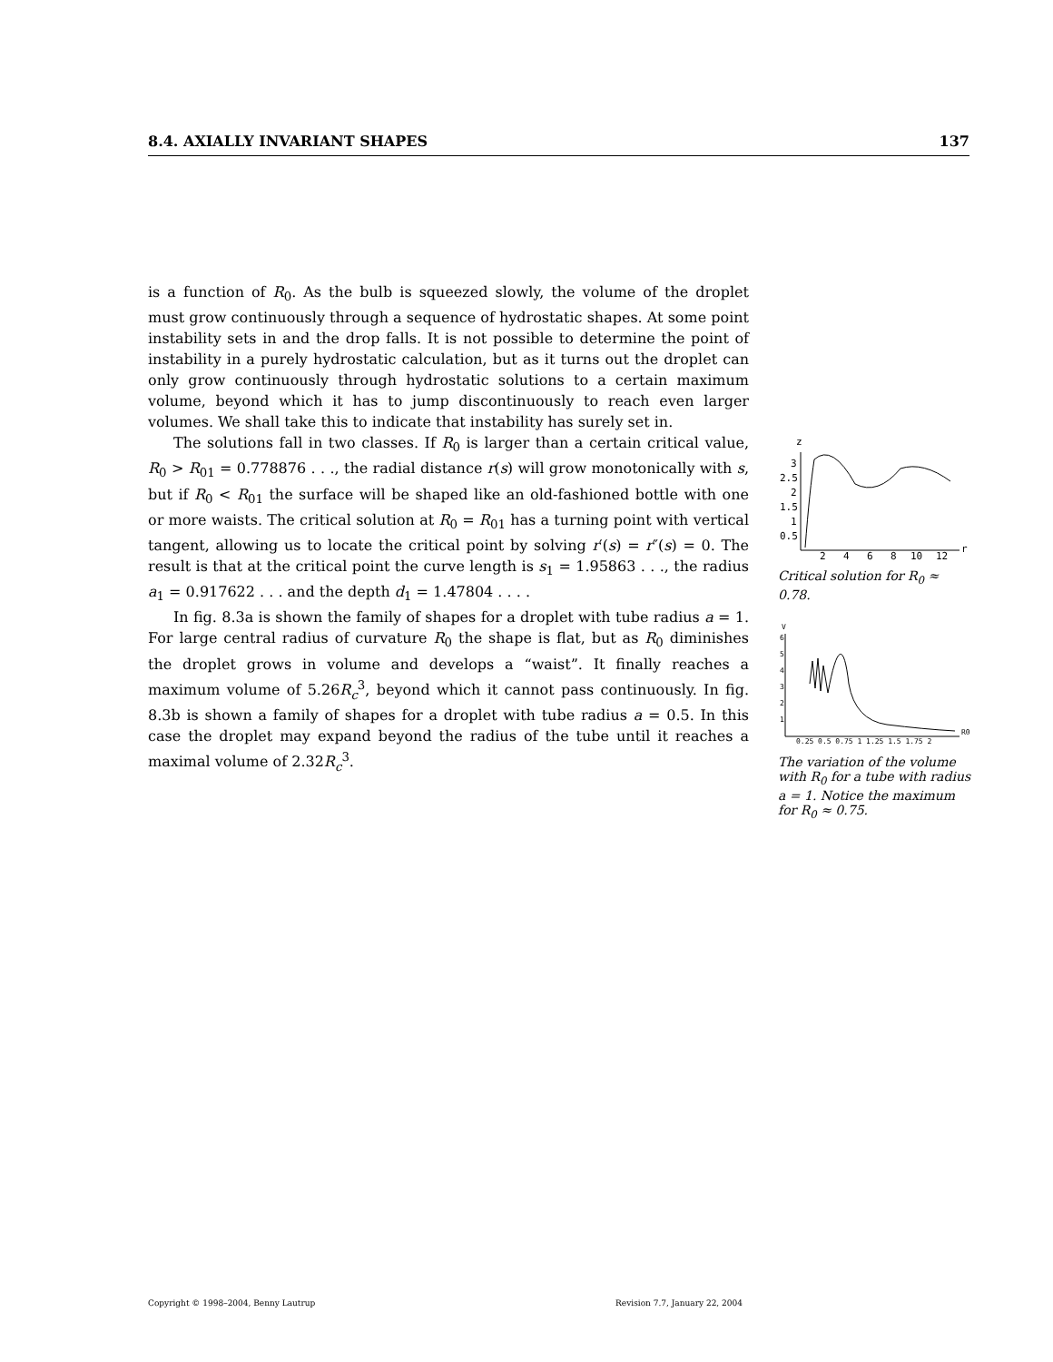8.4. AXIALLY INVARIANT SHAPES 137
is a function of R<sub>0</sub>. As the bulb is squeezed slowly, the volume of the droplet must grow continuously through a sequence of hydrostatic shapes. At some point instability sets in and the drop falls. It is not possible to determine the point of instability in a purely hydrostatic calculation, but as it turns out the droplet can only grow continuously through hydrostatic solutions to a certain maximum volume, beyond which it has to jump discontinuously to reach even larger volumes. We shall take this to indicate that instability has surely set in.
The solutions fall in two classes. If R<sub>0</sub> is larger than a certain critical value, R<sub>0</sub> > R<sub>01</sub> = 0.778876 . . ., the radial distance r(s) will grow monotonically with s, but if R<sub>0</sub> < R<sub>01</sub> the surface will be shaped like an old-fashioned bottle with one or more waists. The critical solution at R<sub>0</sub> = R<sub>01</sub> has a turning point with vertical tangent, allowing us to locate the critical point by solving r′(s) = r″(s) = 0. The result is that at the critical point the curve length is s<sub>1</sub> = 1.95863 . . ., the radius a<sub>1</sub> = 0.917622 . . . and the depth d<sub>1</sub> = 1.47804 . . . .
In fig. 8.3a is shown the family of shapes for a droplet with tube radius a = 1. For large central radius of curvature R<sub>0</sub> the shape is flat, but as R<sub>0</sub> diminishes the droplet grows in volume and develops a “waist”. It finally reaches a maximum volume of 5.26R<sub>c</sub><sup>3</sup>, beyond which it cannot pass continuously. In fig. 8.3b is shown a family of shapes for a droplet with tube radius a = 0.5. In this case the droplet may expand beyond the radius of the tube until it reaches a maximal volume of 2.32R<sub>c</sub><sup>3</sup>.
z
3
2.5
2
1.5
1
0.5
2
4
6
8
10
12
r
Critical solution for R<sub>0</sub> ≈ 0.78.
V
6
5
4
3
2
1
0.25 0.5 0.75 1 1.25 1.5 1.75 2
R0
The variation of the volume with R<sub>0</sub> for a tube with radius a = 1. Notice the maximum for R<sub>0</sub> ≈ 0.75.
Copyright © 1998–2004, Benny Lautrup Revision 7.7, January 22, 2004